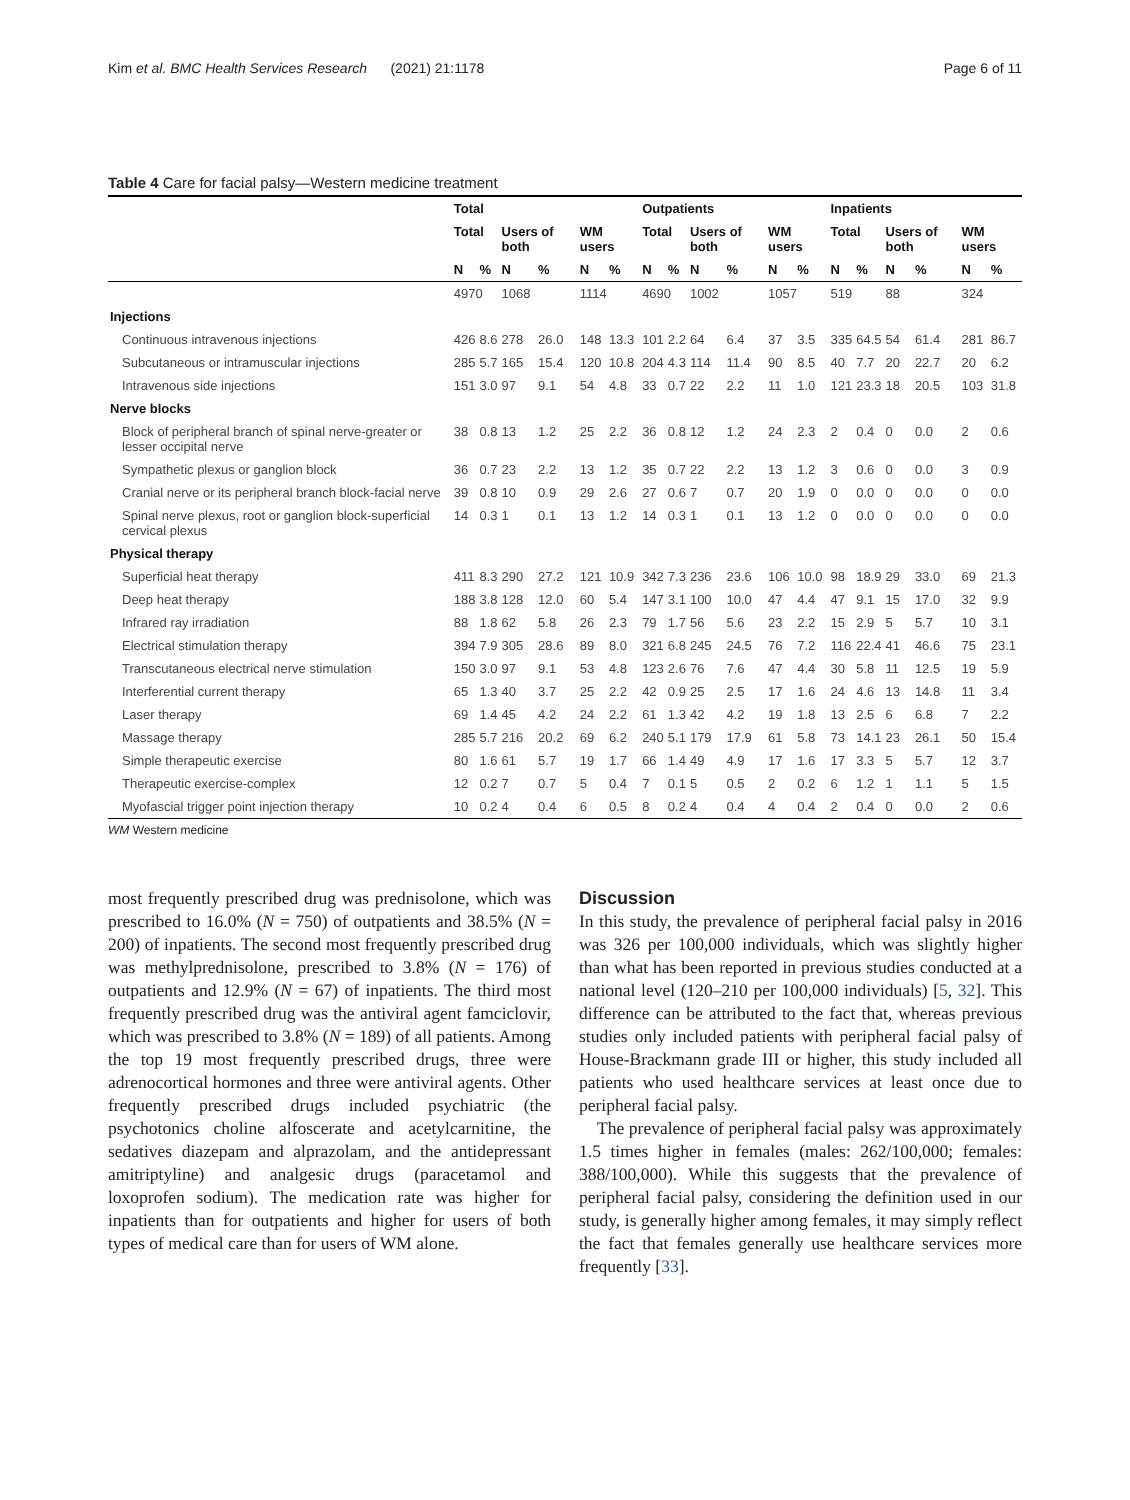Kim et al. BMC Health Services Research (2021) 21:1178 Page 6 of 11
Table 4 Care for facial palsy—Western medicine treatment
| | Total | | | | | | Outpatients | | | | | | Inpatients | | | | | |
| --- | --- | --- | --- | --- | --- | --- | --- | --- | --- | --- | --- | --- | --- | --- | --- | --- | --- | --- |
| | Total | | Users of both | | WM users | | Total | | Users of both | | WM users | | Total | | Users of both | | WM users | |
| | N | % | N | % | N | % | N | % | N | % | N | % | N | % | N | % | N | % |
| | 4970 | | 1068 | | 1114 | | 4690 | | 1002 | | 1057 | | 519 | | 88 | | 324 | |
| Injections | | | | | | | | | | | | | | | | | | |
| Continuous intravenous injections | 426 | 8.6 | 278 | 26.0 | 148 | 13.3 | 101 | 2.2 | 64 | 6.4 | 37 | 3.5 | 335 | 64.5 | 54 | 61.4 | 281 | 86.7 |
| Subcutaneous or intramuscular injections | 285 | 5.7 | 165 | 15.4 | 120 | 10.8 | 204 | 4.3 | 114 | 11.4 | 90 | 8.5 | 40 | 7.7 | 20 | 22.7 | 20 | 6.2 |
| Intravenous side injections | 151 | 3.0 | 97 | 9.1 | 54 | 4.8 | 33 | 0.7 | 22 | 2.2 | 11 | 1.0 | 121 | 23.3 | 18 | 20.5 | 103 | 31.8 |
| Nerve blocks | | | | | | | | | | | | | | | | | | |
| Block of peripheral branch of spinal nerve-greater or lesser occipital nerve | 38 | 0.8 | 13 | 1.2 | 25 | 2.2 | 36 | 0.8 | 12 | 1.2 | 24 | 2.3 | 2 | 0.4 | 0 | 0.0 | 2 | 0.6 |
| Sympathetic plexus or ganglion block | 36 | 0.7 | 23 | 2.2 | 13 | 1.2 | 35 | 0.7 | 22 | 2.2 | 13 | 1.2 | 3 | 0.6 | 0 | 0.0 | 3 | 0.9 |
| Cranial nerve or its peripheral branch block-facial nerve | 39 | 0.8 | 10 | 0.9 | 29 | 2.6 | 27 | 0.6 | 7 | 0.7 | 20 | 1.9 | 0 | 0.0 | 0 | 0.0 | 0 | 0.0 |
| Spinal nerve plexus, root or ganglion block-superficial cervical plexus | 14 | 0.3 | 1 | 0.1 | 13 | 1.2 | 14 | 0.3 | 1 | 0.1 | 13 | 1.2 | 0 | 0.0 | 0 | 0.0 | 0 | 0.0 |
| Physical therapy | | | | | | | | | | | | | | | | | | |
| Superficial heat therapy | 411 | 8.3 | 290 | 27.2 | 121 | 10.9 | 342 | 7.3 | 236 | 23.6 | 106 | 10.0 | 98 | 18.9 | 29 | 33.0 | 69 | 21.3 |
| Deep heat therapy | 188 | 3.8 | 128 | 12.0 | 60 | 5.4 | 147 | 3.1 | 100 | 10.0 | 47 | 4.4 | 47 | 9.1 | 15 | 17.0 | 32 | 9.9 |
| Infrared ray irradiation | 88 | 1.8 | 62 | 5.8 | 26 | 2.3 | 79 | 1.7 | 56 | 5.6 | 23 | 2.2 | 15 | 2.9 | 5 | 5.7 | 10 | 3.1 |
| Electrical stimulation therapy | 394 | 7.9 | 305 | 28.6 | 89 | 8.0 | 321 | 6.8 | 245 | 24.5 | 76 | 7.2 | 116 | 22.4 | 41 | 46.6 | 75 | 23.1 |
| Transcutaneous electrical nerve stimulation | 150 | 3.0 | 97 | 9.1 | 53 | 4.8 | 123 | 2.6 | 76 | 7.6 | 47 | 4.4 | 30 | 5.8 | 11 | 12.5 | 19 | 5.9 |
| Interferential current therapy | 65 | 1.3 | 40 | 3.7 | 25 | 2.2 | 42 | 0.9 | 25 | 2.5 | 17 | 1.6 | 24 | 4.6 | 13 | 14.8 | 11 | 3.4 |
| Laser therapy | 69 | 1.4 | 45 | 4.2 | 24 | 2.2 | 61 | 1.3 | 42 | 4.2 | 19 | 1.8 | 13 | 2.5 | 6 | 6.8 | 7 | 2.2 |
| Massage therapy | 285 | 5.7 | 216 | 20.2 | 69 | 6.2 | 240 | 5.1 | 179 | 17.9 | 61 | 5.8 | 73 | 14.1 | 23 | 26.1 | 50 | 15.4 |
| Simple therapeutic exercise | 80 | 1.6 | 61 | 5.7 | 19 | 1.7 | 66 | 1.4 | 49 | 4.9 | 17 | 1.6 | 17 | 3.3 | 5 | 5.7 | 12 | 3.7 |
| Therapeutic exercise-complex | 12 | 0.2 | 7 | 0.7 | 5 | 0.4 | 7 | 0.1 | 5 | 0.5 | 2 | 0.2 | 6 | 1.2 | 1 | 1.1 | 5 | 1.5 |
| Myofascial trigger point injection therapy | 10 | 0.2 | 4 | 0.4 | 6 | 0.5 | 8 | 0.2 | 4 | 0.4 | 4 | 0.4 | 2 | 0.4 | 0 | 0.0 | 2 | 0.6 |
WM Western medicine
most frequently prescribed drug was prednisolone, which was prescribed to 16.0% (N = 750) of outpatients and 38.5% (N = 200) of inpatients. The second most frequently prescribed drug was methylprednisolone, prescribed to 3.8% (N = 176) of outpatients and 12.9% (N = 67) of inpatients. The third most frequently prescribed drug was the antiviral agent famciclovir, which was prescribed to 3.8% (N = 189) of all patients. Among the top 19 most frequently prescribed drugs, three were adrenocortical hormones and three were antiviral agents. Other frequently prescribed drugs included psychiatric (the psychotonics choline alfoscerate and acetylcarnitine, the sedatives diazepam and alprazolam, and the antidepressant amitriptyline) and analgesic drugs (paracetamol and loxoprofen sodium). The medication rate was higher for inpatients than for outpatients and higher for users of both types of medical care than for users of WM alone.
Discussion
In this study, the prevalence of peripheral facial palsy in 2016 was 326 per 100,000 individuals, which was slightly higher than what has been reported in previous studies conducted at a national level (120–210 per 100,000 individuals) [5, 32]. This difference can be attributed to the fact that, whereas previous studies only included patients with peripheral facial palsy of House-Brackmann grade III or higher, this study included all patients who used healthcare services at least once due to peripheral facial palsy.
The prevalence of peripheral facial palsy was approximately 1.5 times higher in females (males: 262/100,000; females: 388/100,000). While this suggests that the prevalence of peripheral facial palsy, considering the definition used in our study, is generally higher among females, it may simply reflect the fact that females generally use healthcare services more frequently [33].